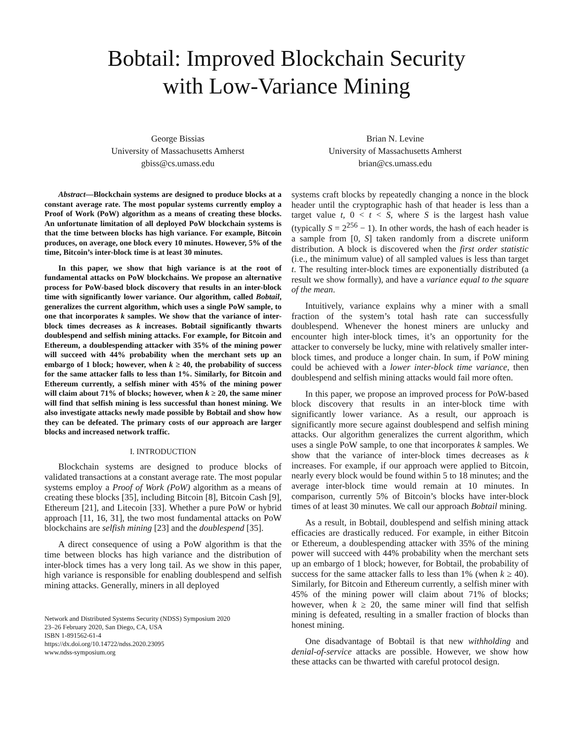Bobtail: Improved Blockchain Security
with Low-Variance Mining
George Bissias
University of Massachusetts Amherst
gbiss@cs.umass.edu
Brian N. Levine
University of Massachusetts Amherst
brian@cs.umass.edu
Abstract—Blockchain systems are designed to produce blocks at a constant average rate. The most popular systems currently employ a Proof of Work (PoW) algorithm as a means of creating these blocks. An unfortunate limitation of all deployed PoW blockchain systems is that the time between blocks has high variance. For example, Bitcoin produces, on average, one block every 10 minutes. However, 5% of the time, Bitcoin’s inter-block time is at least 30 minutes.
In this paper, we show that high variance is at the root of fundamental attacks on PoW blockchains. We propose an alternative process for PoW-based block discovery that results in an inter-block time with significantly lower variance. Our algorithm, called Bobtail, generalizes the current algorithm, which uses a single PoW sample, to one that incorporates k samples. We show that the variance of inter-block times decreases as k increases. Bobtail significantly thwarts doublespend and selfish mining attacks. For example, for Bitcoin and Ethereum, a doublespending attacker with 35% of the mining power will succeed with 44% probability when the merchant sets up an embargo of 1 block; however, when k ≥ 40, the probability of success for the same attacker falls to less than 1%. Similarly, for Bitcoin and Ethereum currently, a selfish miner with 45% of the mining power will claim about 71% of blocks; however, when k ≥ 20, the same miner will find that selfish mining is less successful than honest mining. We also investigate attacks newly made possible by Bobtail and show how they can be defeated. The primary costs of our approach are larger blocks and increased network traffic.
I. INTRODUCTION
Blockchain systems are designed to produce blocks of validated transactions at a constant average rate. The most popular systems employ a Proof of Work (PoW) algorithm as a means of creating these blocks [35], including Bitcoin [8], Bitcoin Cash [9], Ethereum [21], and Litecoin [33]. Whether a pure PoW or hybrid approach [11, 16, 31], the two most fundamental attacks on PoW blockchains are selfish mining [23] and the doublespend [35].
A direct consequence of using a PoW algorithm is that the time between blocks has high variance and the distribution of inter-block times has a very long tail. As we show in this paper, high variance is responsible for enabling doublespend and selfish mining attacks. Generally, miners in all deployed
Network and Distributed Systems Security (NDSS) Symposium 2020
23–26 February 2020, San Diego, CA, USA
ISBN 1-891562-61-4
https://dx.doi.org/10.14722/ndss.2020.23095
www.ndss-symposium.org
systems craft blocks by repeatedly changing a nonce in the block header until the cryptographic hash of that header is less than a target value t, 0 < t < S, where S is the largest hash value (typically S = 2<sup>256</sup> − 1). In other words, the hash of each header is a sample from [0, S] taken randomly from a discrete uniform distribution. A block is discovered when the first order statistic (i.e., the minimum value) of all sampled values is less than target t. The resulting inter-block times are exponentially distributed (a result we show formally), and have a variance equal to the square of the mean.
Intuitively, variance explains why a miner with a small fraction of the system’s total hash rate can successfully doublespend. Whenever the honest miners are unlucky and encounter high inter-block times, it’s an opportunity for the attacker to conversely be lucky, mine with relatively smaller inter-block times, and produce a longer chain. In sum, if PoW mining could be achieved with a lower inter-block time variance, then doublespend and selfish mining attacks would fail more often.
In this paper, we propose an improved process for PoW-based block discovery that results in an inter-block time with significantly lower variance. As a result, our approach is significantly more secure against doublespend and selfish mining attacks. Our algorithm generalizes the current algorithm, which uses a single PoW sample, to one that incorporates k samples. We show that the variance of inter-block times decreases as k increases. For example, if our approach were applied to Bitcoin, nearly every block would be found within 5 to 18 minutes; and the average inter-block time would remain at 10 minutes. In comparison, currently 5% of Bitcoin’s blocks have inter-block times of at least 30 minutes. We call our approach Bobtail mining.
As a result, in Bobtail, doublespend and selfish mining attack efficacies are drastically reduced. For example, in either Bitcoin or Ethereum, a doublespending attacker with 35% of the mining power will succeed with 44% probability when the merchant sets up an embargo of 1 block; however, for Bobtail, the probability of success for the same attacker falls to less than 1% (when k ≥ 40). Similarly, for Bitcoin and Ethereum currently, a selfish miner with 45% of the mining power will claim about 71% of blocks; however, when k ≥ 20, the same miner will find that selfish mining is defeated, resulting in a smaller fraction of blocks than honest mining.
One disadvantage of Bobtail is that new withholding and denial-of-service attacks are possible. However, we show how these attacks can be thwarted with careful protocol design.